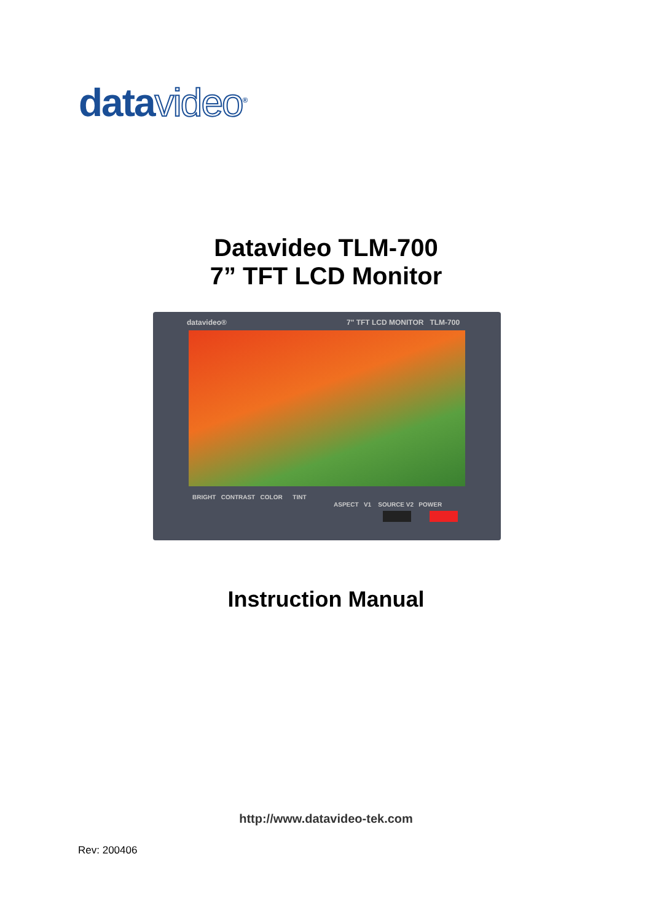datavideo<sup>®</sup>
Datavideo TLM-700
7” TFT LCD Monitor
datavideo® 7" TFT LCD MONITOR TLM-700
BRIGHT CONTRAST COLOR TINT
ASPECT V1 SOURCE V2 POWER
Instruction Manual
http://www.datavideo-tek.com
Rev: 200406